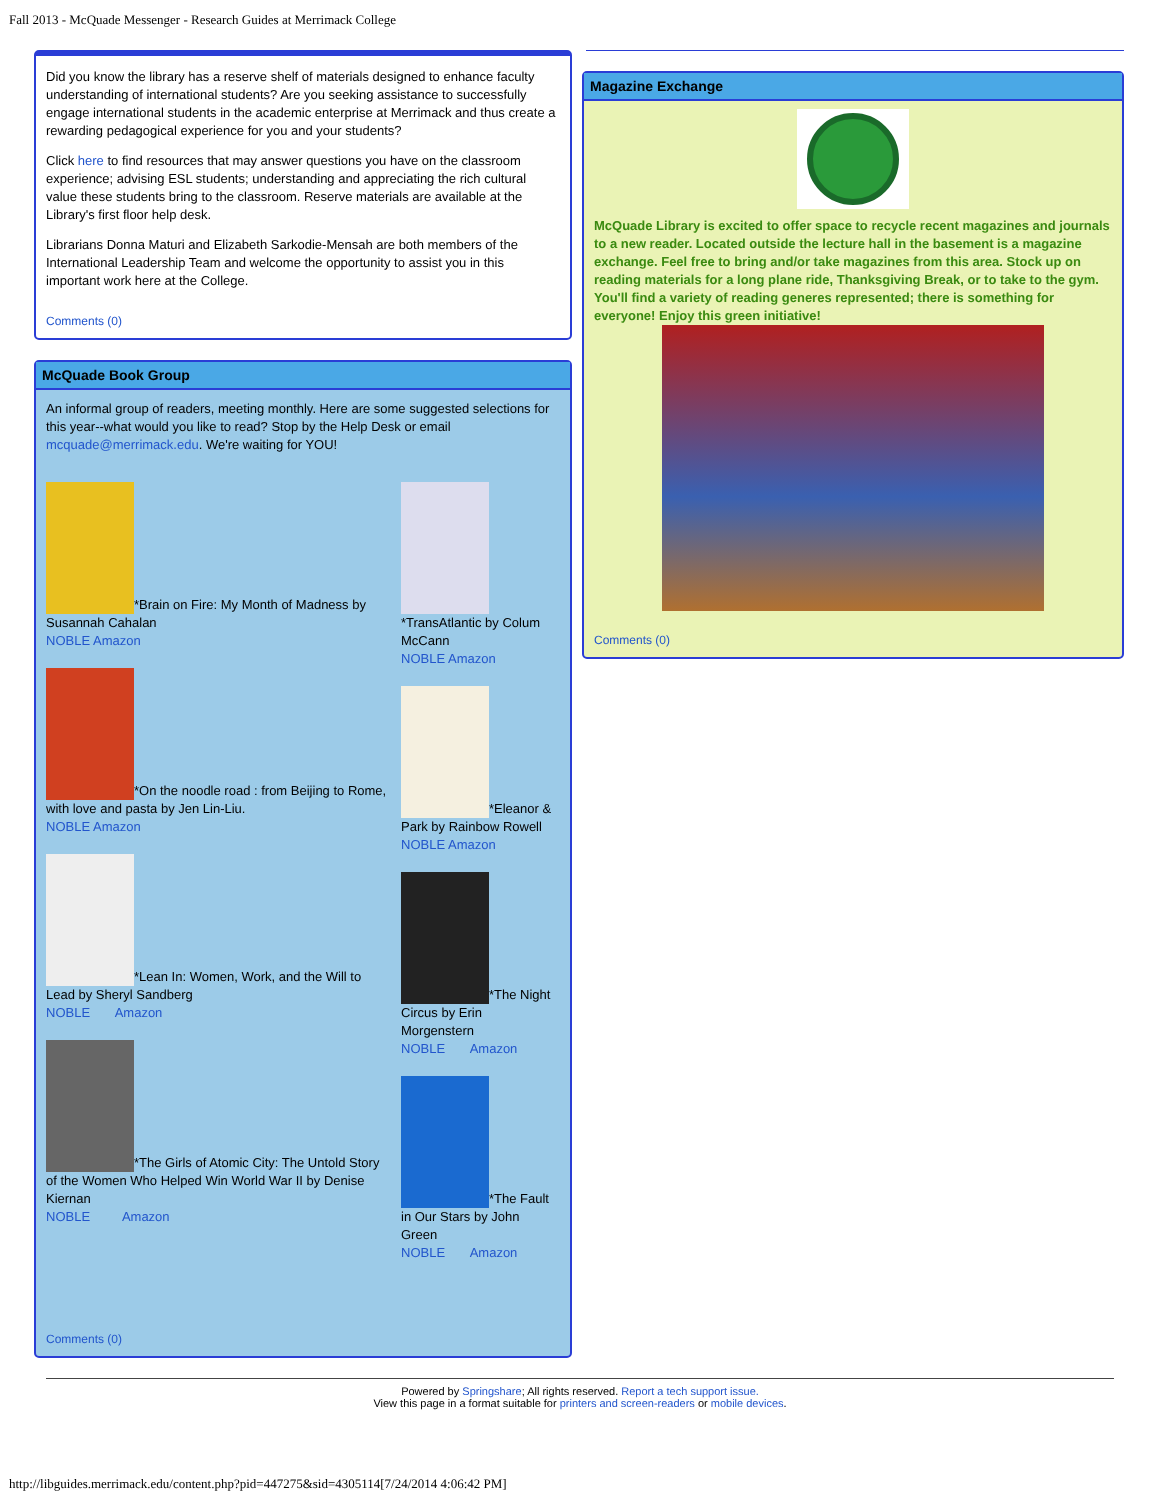Fall 2013 - McQuade Messenger - Research Guides at Merrimack College
Did you know the library has a reserve shelf of materials designed to enhance faculty understanding of international students? Are you seeking assistance to successfully engage international students in the academic enterprise at Merrimack and thus create a rewarding pedagogical experience for you and your students?
Click here to find resources that may answer questions you have on the classroom experience; advising ESL students; understanding and appreciating the rich cultural value these students bring to the classroom. Reserve materials are available at the Library's first floor help desk.
Librarians Donna Maturi and Elizabeth Sarkodie-Mensah are both members of the International Leadership Team and welcome the opportunity to assist you in this important work here at the College.
Comments (0)
McQuade Book Group
An informal group of readers, meeting monthly. Here are some suggested selections for this year--what would you like to read? Stop by the Help Desk or email mcquade@merrimack.edu. We're waiting for YOU!
*Brain on Fire: My Month of Madness by Susannah Cahalan
NOBLE Amazon
*On the noodle road : from Beijing to Rome, with love and pasta by Jen Lin-Liu.
NOBLE Amazon
*Lean In: Women, Work, and the Will to Lead by Sheryl Sandberg
NOBLE Amazon
*The Girls of Atomic City: The Untold Story of the Women Who Helped Win World War II by Denise Kiernan
NOBLE Amazon
*TransAtlantic by Colum McCann
NOBLE Amazon
*Eleanor & Park by Rainbow Rowell
NOBLE Amazon
*The Night Circus by Erin Morgenstern
NOBLE Amazon
*The Fault in Our Stars by John Green
NOBLE Amazon
Comments (0)
Magazine Exchange
McQuade Library is excited to offer space to recycle recent magazines and journals to a new reader. Located outside the lecture hall in the basement is a magazine exchange. Feel free to bring and/or take magazines from this area. Stock up on reading materials for a long plane ride, Thanksgiving Break, or to take to the gym. You'll find a variety of reading generes represented; there is something for everyone! Enjoy this green initiative!
Comments (0)
Powered by Springshare; All rights reserved. Report a tech support issue.
View this page in a format suitable for printers and screen-readers or mobile devices.
http://libguides.merrimack.edu/content.php?pid=447275&sid=4305114[7/24/2014 4:06:42 PM]